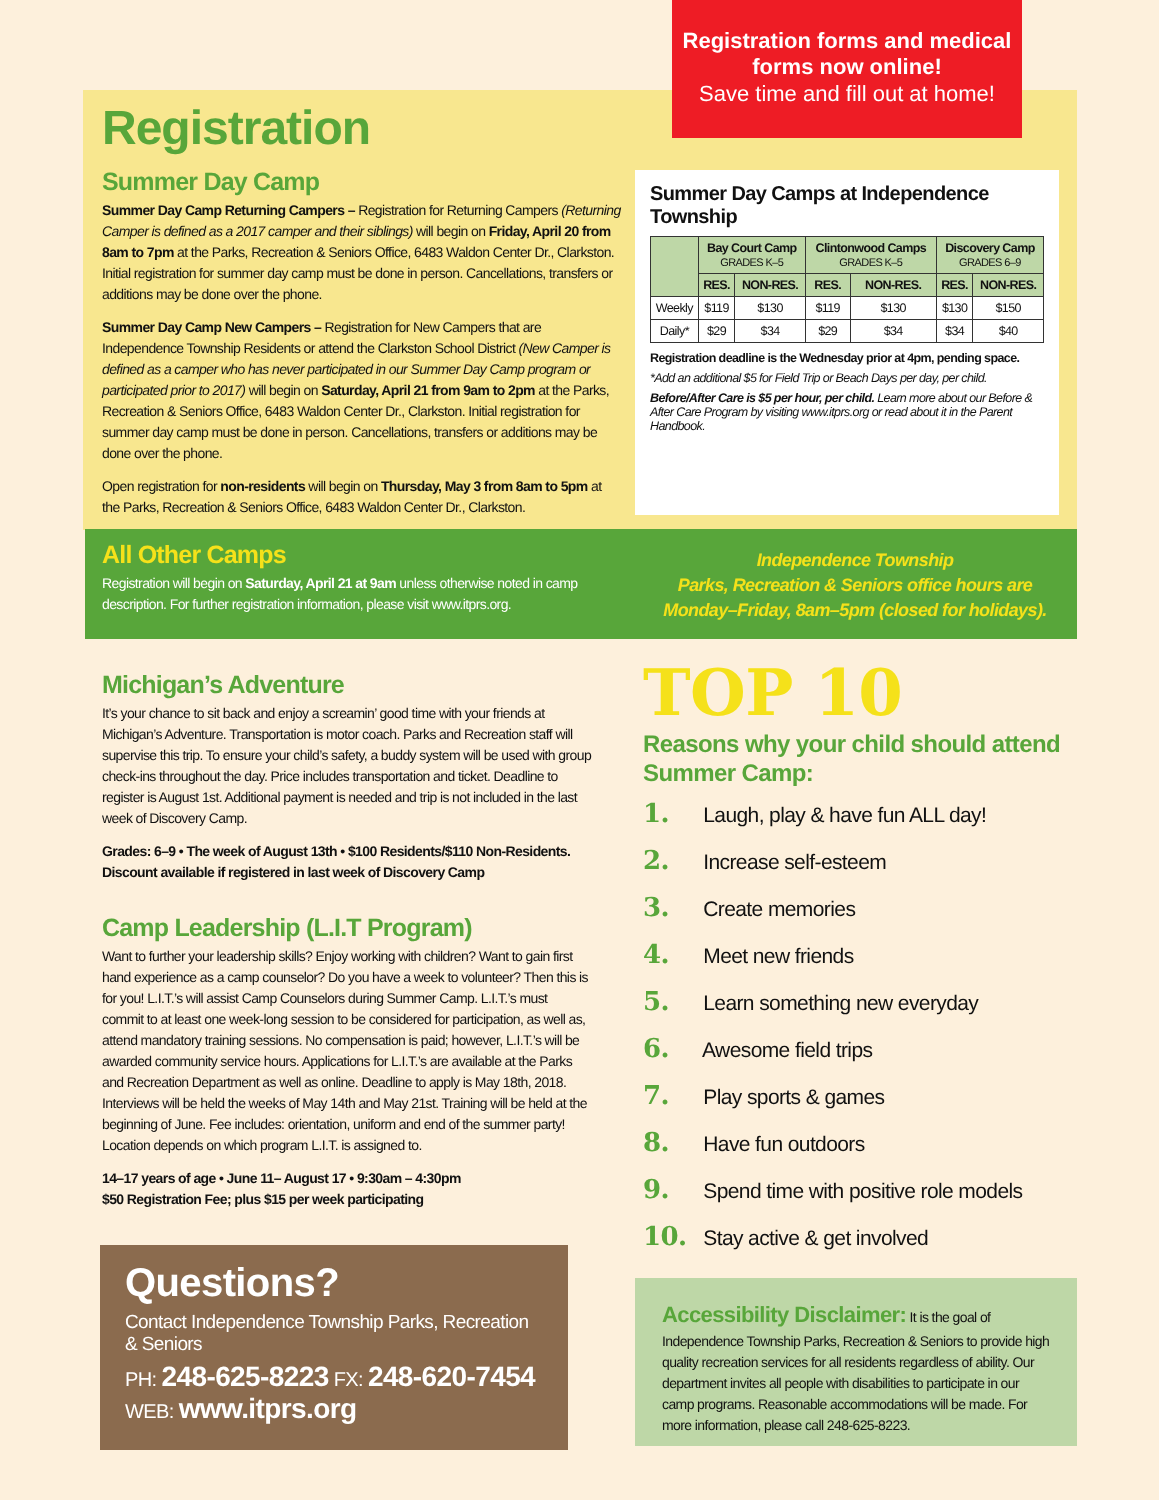Registration forms and medical forms now online!
Save time and fill out at home!
Registration
Summer Day Camp
Summer Day Camp Returning Campers – Registration for Returning Campers (Returning Camper is defined as a 2017 camper and their siblings) will begin on Friday, April 20 from 8am to 7pm at the Parks, Recreation & Seniors Office, 6483 Waldon Center Dr., Clarkston. Initial registration for summer day camp must be done in person. Cancellations, transfers or additions may be done over the phone.
Summer Day Camp New Campers – Registration for New Campers that are Independence Township Residents or attend the Clarkston School District (New Camper is defined as a camper who has never participated in our Summer Day Camp program or participated prior to 2017) will begin on Saturday, April 21 from 9am to 2pm at the Parks, Recreation & Seniors Office, 6483 Waldon Center Dr., Clarkston. Initial registration for summer day camp must be done in person. Cancellations, transfers or additions may be done over the phone.
Open registration for non-residents will begin on Thursday, May 3 from 8am to 5pm at the Parks, Recreation & Seniors Office, 6483 Waldon Center Dr., Clarkston.
Summer Day Camps at Independence Township
| | Bay Court Camp GRADES K–5 | | Clintonwood Camps GRADES K–5 | | Discovery Camp GRADES 6–9 | |
| --- | --- | --- | --- | --- | --- | --- |
| | RES. | NON-RES. | RES. | NON-RES. | RES. | NON-RES. |
| Weekly | $119 | $130 | $119 | $130 | $130 | $150 |
| Daily* | $29 | $34 | $29 | $34 | $34 | $40 |
Registration deadline is the Wednesday prior at 4pm, pending space.
*Add an additional $5 for Field Trip or Beach Days per day, per child.
Before/After Care is $5 per hour, per child. Learn more about our Before & After Care Program by visiting www.itprs.org or read about it in the Parent Handbook.
All Other Camps
Registration will begin on Saturday, April 21 at 9am unless otherwise noted in camp description. For further registration information, please visit www.itprs.org.
Independence Township
Parks, Recreation & Seniors office hours are
Monday–Friday, 8am–5pm (closed for holidays).
Michigan’s Adventure
It’s your chance to sit back and enjoy a screamin’ good time with your friends at Michigan’s Adventure. Transportation is motor coach. Parks and Recreation staff will supervise this trip. To ensure your child’s safety, a buddy system will be used with group check-ins throughout the day. Price includes transportation and ticket. Deadline to register is August 1st. Additional payment is needed and trip is not included in the last week of Discovery Camp.
Grades: 6–9 • The week of August 13th • $100 Residents/$110 Non-Residents.
Discount available if registered in last week of Discovery Camp
Camp Leadership (L.I.T Program)
Want to further your leadership skills? Enjoy working with children? Want to gain first hand experience as a camp counselor? Do you have a week to volunteer? Then this is for you! L.I.T.’s will assist Camp Counselors during Summer Camp. L.I.T.’s must commit to at least one week-long session to be considered for participation, as well as, attend mandatory training sessions. No compensation is paid; however, L.I.T.’s will be awarded community service hours. Applications for L.I.T.’s are available at the Parks and Recreation Department as well as online. Deadline to apply is May 18th, 2018. Interviews will be held the weeks of May 14th and May 21st. Training will be held at the beginning of June. Fee includes: orientation, uniform and end of the summer party! Location depends on which program L.I.T. is assigned to.
14–17 years of age • June 11– August 17 • 9:30am – 4:30pm
$50 Registration Fee; plus $15 per week participating
TOP 10
Reasons why your child should attend Summer Camp:
1. Laugh, play & have fun ALL day!
2. Increase self-esteem
3. Create memories
4. Meet new friends
5. Learn something new everyday
6. Awesome field trips
7. Play sports & games
8. Have fun outdoors
9. Spend time with positive role models
10. Stay active & get involved
Questions?
Contact Independence Township Parks, Recreation & Seniors
PH: 248-625-8223 FX: 248-620-7454
WEB: www.itprs.org
Accessibility Disclaimer: It is the goal of Independence Township Parks, Recreation & Seniors to provide high quality recreation services for all residents regardless of ability. Our department invites all people with disabilities to participate in our camp programs. Reasonable accommodations will be made. For more information, please call 248-625-8223.